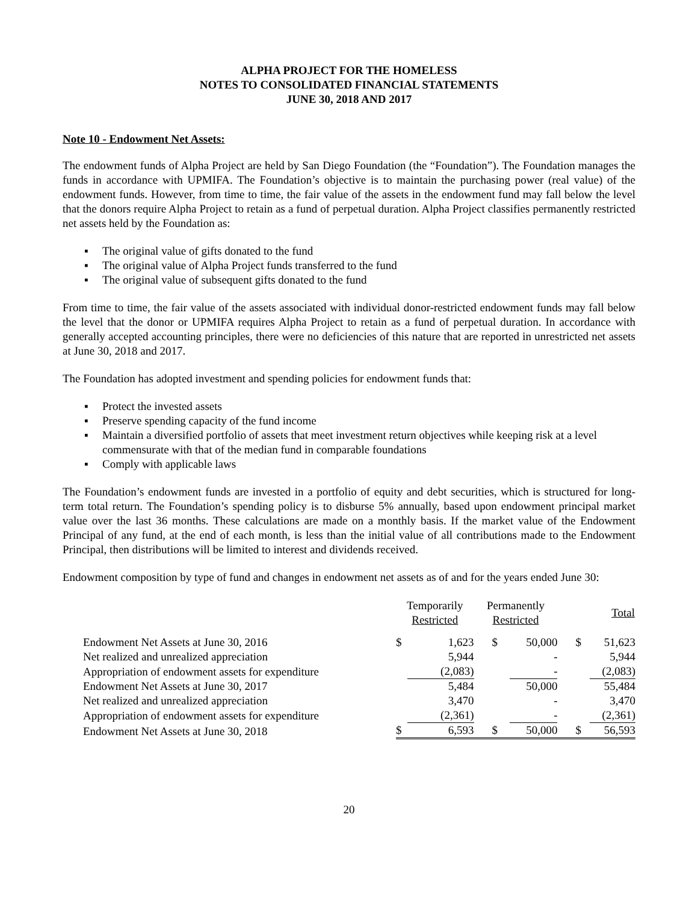ALPHA PROJECT FOR THE HOMELESS
NOTES TO CONSOLIDATED FINANCIAL STATEMENTS
JUNE 30, 2018 AND 2017
Note 10 - Endowment Net Assets:
The endowment funds of Alpha Project are held by San Diego Foundation (the “Foundation”). The Foundation manages the funds in accordance with UPMIFA. The Foundation’s objective is to maintain the purchasing power (real value) of the endowment funds. However, from time to time, the fair value of the assets in the endowment fund may fall below the level that the donors require Alpha Project to retain as a fund of perpetual duration. Alpha Project classifies permanently restricted net assets held by the Foundation as:
▪ The original value of gifts donated to the fund
▪ The original value of Alpha Project funds transferred to the fund
▪ The original value of subsequent gifts donated to the fund
From time to time, the fair value of the assets associated with individual donor-restricted endowment funds may fall below the level that the donor or UPMIFA requires Alpha Project to retain as a fund of perpetual duration. In accordance with generally accepted accounting principles, there were no deficiencies of this nature that are reported in unrestricted net assets at June 30, 2018 and 2017.
The Foundation has adopted investment and spending policies for endowment funds that:
▪ Protect the invested assets
▪ Preserve spending capacity of the fund income
▪ Maintain a diversified portfolio of assets that meet investment return objectives while keeping risk at a level commensurate with that of the median fund in comparable foundations
▪ Comply with applicable laws
The Foundation’s endowment funds are invested in a portfolio of equity and debt securities, which is structured for long-term total return. The Foundation’s spending policy is to disburse 5% annually, based upon endowment principal market value over the last 36 months. These calculations are made on a monthly basis. If the market value of the Endowment Principal of any fund, at the end of each month, is less than the initial value of all contributions made to the Endowment Principal, then distributions will be limited to interest and dividends received.
Endowment composition by type of fund and changes in endowment net assets as of and for the years ended June 30:
| | Temporarily Restricted | | Permanently Restricted | | Total | |
| Endowment Net Assets at June 30, 2016 | $ | 1,623 | $ | 50,000 | $ | 51,623 |
| Net realized and unrealized appreciation | | 5,944 | | - | | 5,944 |
| Appropriation of endowment assets for expenditure | | (2,083) | | - | | (2,083) |
| Endowment Net Assets at June 30, 2017 | | 5,484 | | 50,000 | | 55,484 |
| Net realized and unrealized appreciation | | 3,470 | | - | | 3,470 |
| Appropriation of endowment assets for expenditure | | (2,361) | | - | | (2,361) |
| Endowment Net Assets at June 30, 2018 | $ | 6,593 | $ | 50,000 | $ | 56,593 |
20